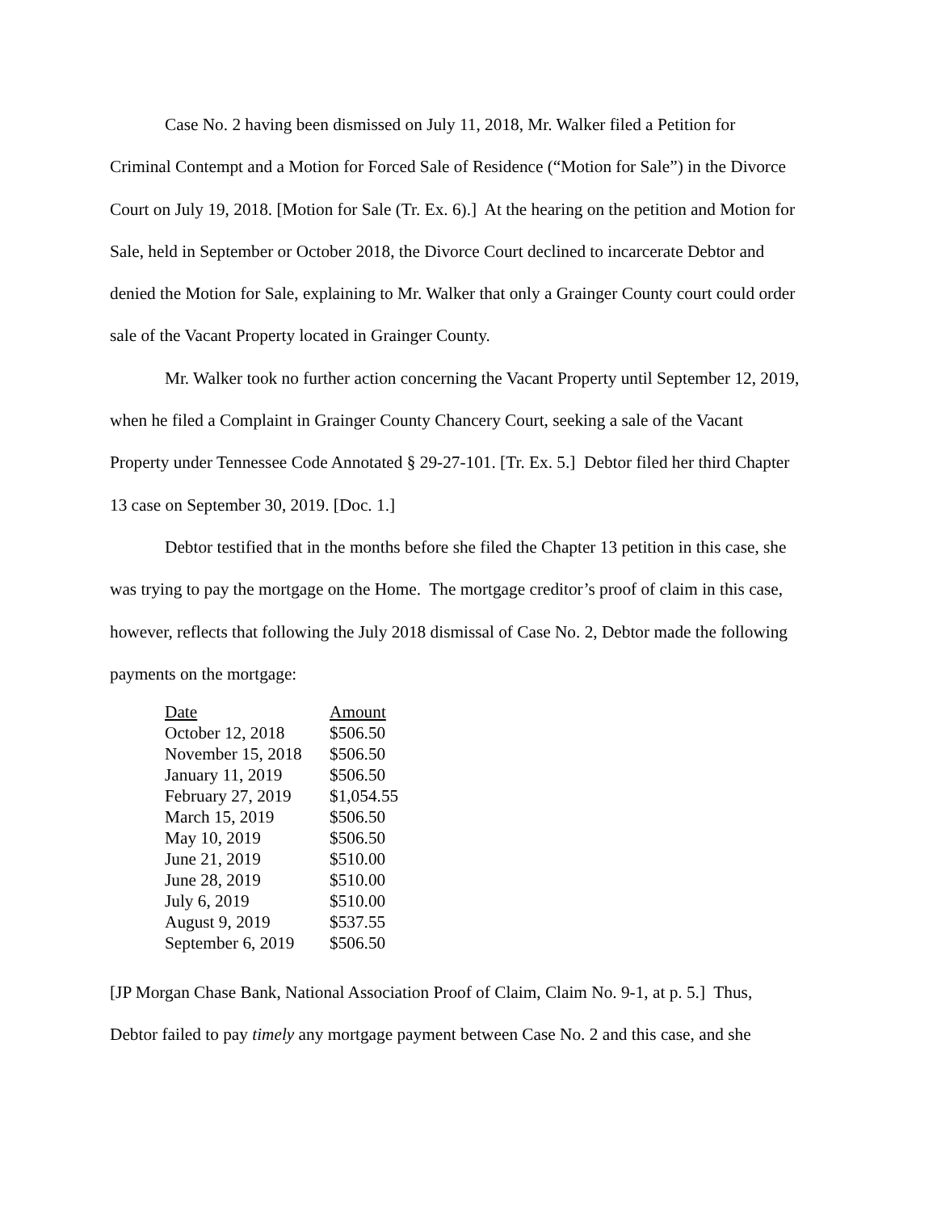Case No. 2 having been dismissed on July 11, 2018, Mr. Walker filed a Petition for Criminal Contempt and a Motion for Forced Sale of Residence (“Motion for Sale”) in the Divorce Court on July 19, 2018. [Motion for Sale (Tr. Ex. 6).] At the hearing on the petition and Motion for Sale, held in September or October 2018, the Divorce Court declined to incarcerate Debtor and denied the Motion for Sale, explaining to Mr. Walker that only a Grainger County court could order sale of the Vacant Property located in Grainger County.
Mr. Walker took no further action concerning the Vacant Property until September 12, 2019, when he filed a Complaint in Grainger County Chancery Court, seeking a sale of the Vacant Property under Tennessee Code Annotated § 29-27-101. [Tr. Ex. 5.] Debtor filed her third Chapter 13 case on September 30, 2019. [Doc. 1.]
Debtor testified that in the months before she filed the Chapter 13 petition in this case, she was trying to pay the mortgage on the Home. The mortgage creditor’s proof of claim in this case, however, reflects that following the July 2018 dismissal of Case No. 2, Debtor made the following payments on the mortgage:
| Date | Amount |
| --- | --- |
| October 12, 2018 | $506.50 |
| November 15, 2018 | $506.50 |
| January 11, 2019 | $506.50 |
| February 27, 2019 | $1,054.55 |
| March 15, 2019 | $506.50 |
| May 10, 2019 | $506.50 |
| June 21, 2019 | $510.00 |
| June 28, 2019 | $510.00 |
| July 6, 2019 | $510.00 |
| August 9, 2019 | $537.55 |
| September 6, 2019 | $506.50 |
[JP Morgan Chase Bank, National Association Proof of Claim, Claim No. 9-1, at p. 5.] Thus, Debtor failed to pay timely any mortgage payment between Case No. 2 and this case, and she